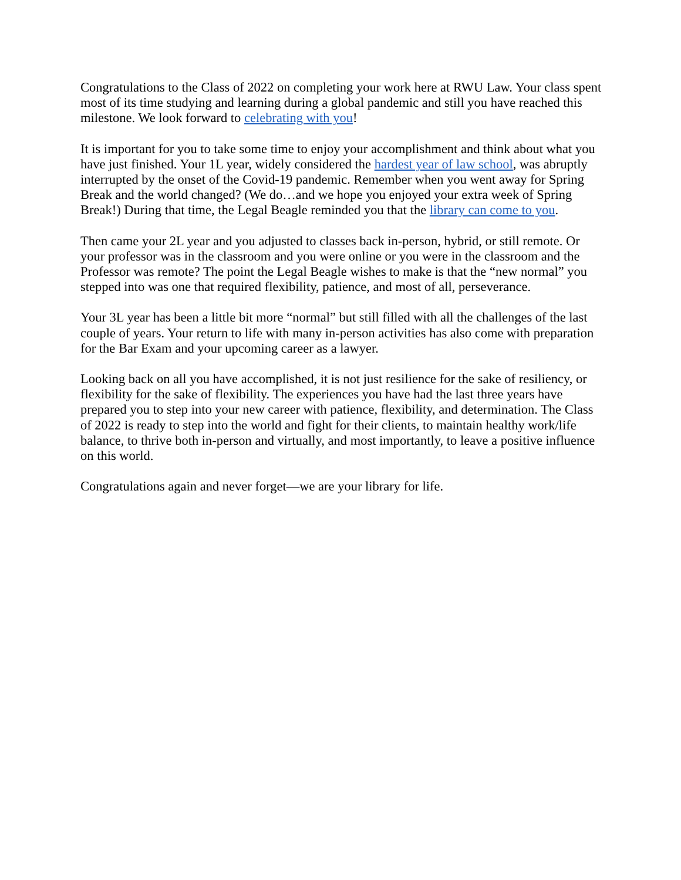Congratulations to the Class of 2022 on completing your work here at RWU Law. Your class spent most of its time studying and learning during a global pandemic and still you have reached this milestone. We look forward to celebrating with you!
It is important for you to take some time to enjoy your accomplishment and think about what you have just finished. Your 1L year, widely considered the hardest year of law school, was abruptly interrupted by the onset of the Covid-19 pandemic. Remember when you went away for Spring Break and the world changed? (We do…and we hope you enjoyed your extra week of Spring Break!) During that time, the Legal Beagle reminded you that the library can come to you.
Then came your 2L year and you adjusted to classes back in-person, hybrid, or still remote. Or your professor was in the classroom and you were online or you were in the classroom and the Professor was remote? The point the Legal Beagle wishes to make is that the “new normal” you stepped into was one that required flexibility, patience, and most of all, perseverance.
Your 3L year has been a little bit more “normal” but still filled with all the challenges of the last couple of years. Your return to life with many in-person activities has also come with preparation for the Bar Exam and your upcoming career as a lawyer.
Looking back on all you have accomplished, it is not just resilience for the sake of resiliency, or flexibility for the sake of flexibility. The experiences you have had the last three years have prepared you to step into your new career with patience, flexibility, and determination. The Class of 2022 is ready to step into the world and fight for their clients, to maintain healthy work/life balance, to thrive both in-person and virtually, and most importantly, to leave a positive influence on this world.
Congratulations again and never forget—we are your library for life.